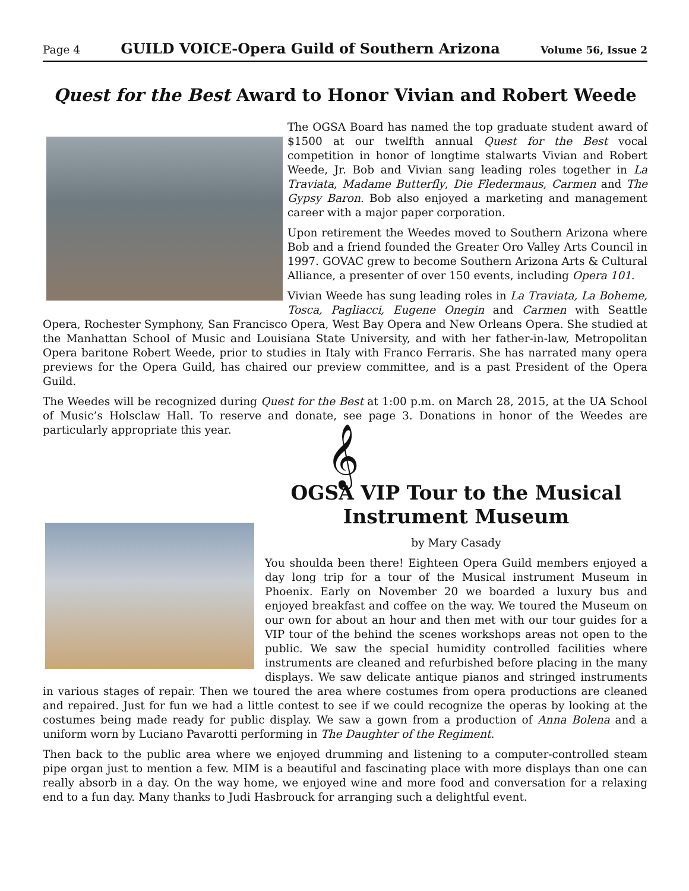Page 4 GUILD VOICE-Opera Guild of Southern Arizona Volume 56, Issue 2
Quest for the Best Award to Honor Vivian and Robert Weede
The OGSA Board has named the top graduate student award of $1500 at our twelfth annual Quest for the Best vocal competition in honor of longtime stalwarts Vivian and Robert Weede, Jr. Bob and Vivian sang leading roles together in La Traviata, Madame Butterfly, Die Fledermaus, Carmen and The Gypsy Baron. Bob also enjoyed a marketing and management career with a major paper corporation.
Upon retirement the Weedes moved to Southern Arizona where Bob and a friend founded the Greater Oro Valley Arts Council in 1997. GOVAC grew to become Southern Arizona Arts & Cultural Alliance, a presenter of over 150 events, including Opera 101.
Vivian Weede has sung leading roles in La Traviata, La Boheme, Tosca, Pagliacci, Eugene Onegin and Carmen with Seattle Opera, Rochester Symphony, San Francisco Opera, West Bay Opera and New Orleans Opera. She studied at the Manhattan School of Music and Louisiana State University, and with her father-in-law, Metropolitan Opera baritone Robert Weede, prior to studies in Italy with Franco Ferraris. She has narrated many opera previews for the Opera Guild, has chaired our preview committee, and is a past President of the Opera Guild.
The Weedes will be recognized during Quest for the Best at 1:00 p.m. on March 28, 2015, at the UA School of Music’s Holsclaw Hall. To reserve and donate, see page 3. Donations in honor of the Weedes are particularly appropriate this year.
𝄞
OGSA VIP Tour to the Musical Instrument Museum
by Mary Casady
You shoulda been there! Eighteen Opera Guild members enjoyed a day long trip for a tour of the Musical instrument Museum in Phoenix. Early on November 20 we boarded a luxury bus and enjoyed breakfast and coffee on the way. We toured the Museum on our own for about an hour and then met with our tour guides for a VIP tour of the behind the scenes workshops areas not open to the public. We saw the special humidity controlled facilities where instruments are cleaned and refurbished before placing in the many displays. We saw delicate antique pianos and stringed instruments in various stages of repair. Then we toured the area where costumes from opera productions are cleaned and repaired. Just for fun we had a little contest to see if we could recognize the operas by looking at the costumes being made ready for public display. We saw a gown from a production of Anna Bolena and a uniform worn by Luciano Pavarotti performing in The Daughter of the Regiment.
Then back to the public area where we enjoyed drumming and listening to a computer-controlled steam pipe organ just to mention a few. MIM is a beautiful and fascinating place with more displays than one can really absorb in a day. On the way home, we enjoyed wine and more food and conversation for a relaxing end to a fun day. Many thanks to Judi Hasbrouck for arranging such a delightful event.